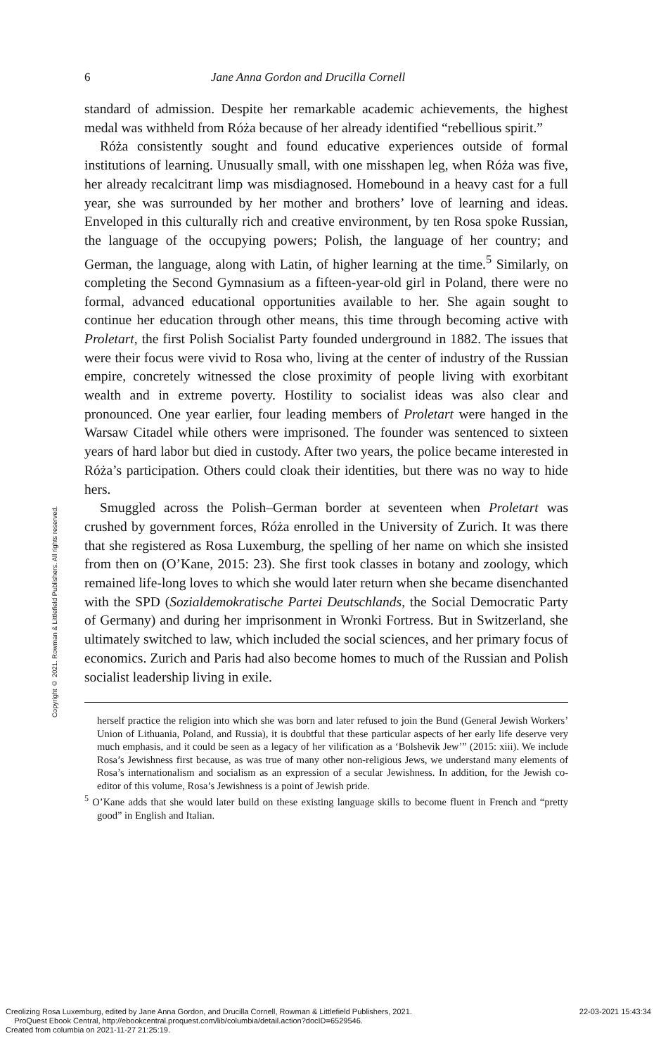6 Jane Anna Gordon and Drucilla Cornell
standard of admission. Despite her remarkable academic achievements, the highest medal was withheld from Róża because of her already identified “rebellious spirit.”
Róża consistently sought and found educative experiences outside of formal institutions of learning. Unusually small, with one misshapen leg, when Róża was five, her already recalcitrant limp was misdiagnosed. Homebound in a heavy cast for a full year, she was surrounded by her mother and brothers’ love of learning and ideas. Enveloped in this culturally rich and creative environment, by ten Rosa spoke Russian, the language of the occupying powers; Polish, the language of her country; and German, the language, along with Latin, of higher learning at the time.<sup>5</sup> Similarly, on completing the Second Gymnasium as a fifteen-year-old girl in Poland, there were no formal, advanced educational opportunities available to her. She again sought to continue her education through other means, this time through becoming active with Proletart, the first Polish Socialist Party founded underground in 1882. The issues that were their focus were vivid to Rosa who, living at the center of industry of the Russian empire, concretely witnessed the close proximity of people living with exorbitant wealth and in extreme poverty. Hostility to socialist ideas was also clear and pronounced. One year earlier, four leading members of Proletart were hanged in the Warsaw Citadel while others were imprisoned. The founder was sentenced to sixteen years of hard labor but died in custody. After two years, the police became interested in Róża’s participation. Others could cloak their identities, but there was no way to hide hers.
Smuggled across the Polish–German border at seventeen when Proletart was crushed by government forces, Róża enrolled in the University of Zurich. It was there that she registered as Rosa Luxemburg, the spelling of her name on which she insisted from then on (O’Kane, 2015: 23). She first took classes in botany and zoology, which remained life-long loves to which she would later return when she became disenchanted with the SPD (Sozialdemokratische Partei Deutschlands, the Social Democratic Party of Germany) and during her imprisonment in Wronki Fortress. But in Switzerland, she ultimately switched to law, which included the social sciences, and her primary focus of economics. Zurich and Paris had also become homes to much of the Russian and Polish socialist leadership living in exile.
herself practice the religion into which she was born and later refused to join the Bund (General Jewish Workers’ Union of Lithuania, Poland, and Russia), it is doubtful that these particular aspects of her early life deserve very much emphasis, and it could be seen as a legacy of her vilification as a ‘Bolshevik Jew’” (2015: xiii). We include Rosa’s Jewishness first because, as was true of many other non-religious Jews, we understand many elements of Rosa’s internationalism and socialism as an expression of a secular Jewishness. In addition, for the Jewish co-editor of this volume, Rosa’s Jewishness is a point of Jewish pride.
<sup>5</sup> O’Kane adds that she would later build on these existing language skills to become fluent in French and “pretty good” in English and Italian.
Copyright © 2021. Rowman & Littlefield Publishers. All rights reserved.
Creolizing Rosa Luxemburg, edited by Jane Anna Gordon, and Drucilla Cornell, Rowman & Littlefield Publishers, 2021.
ProQuest Ebook Central, http://ebookcentral.proquest.com/lib/columbia/detail.action?docID=6529546.
Created from columbia on 2021-11-27 21:25:19.
22-03-2021 15:43:34